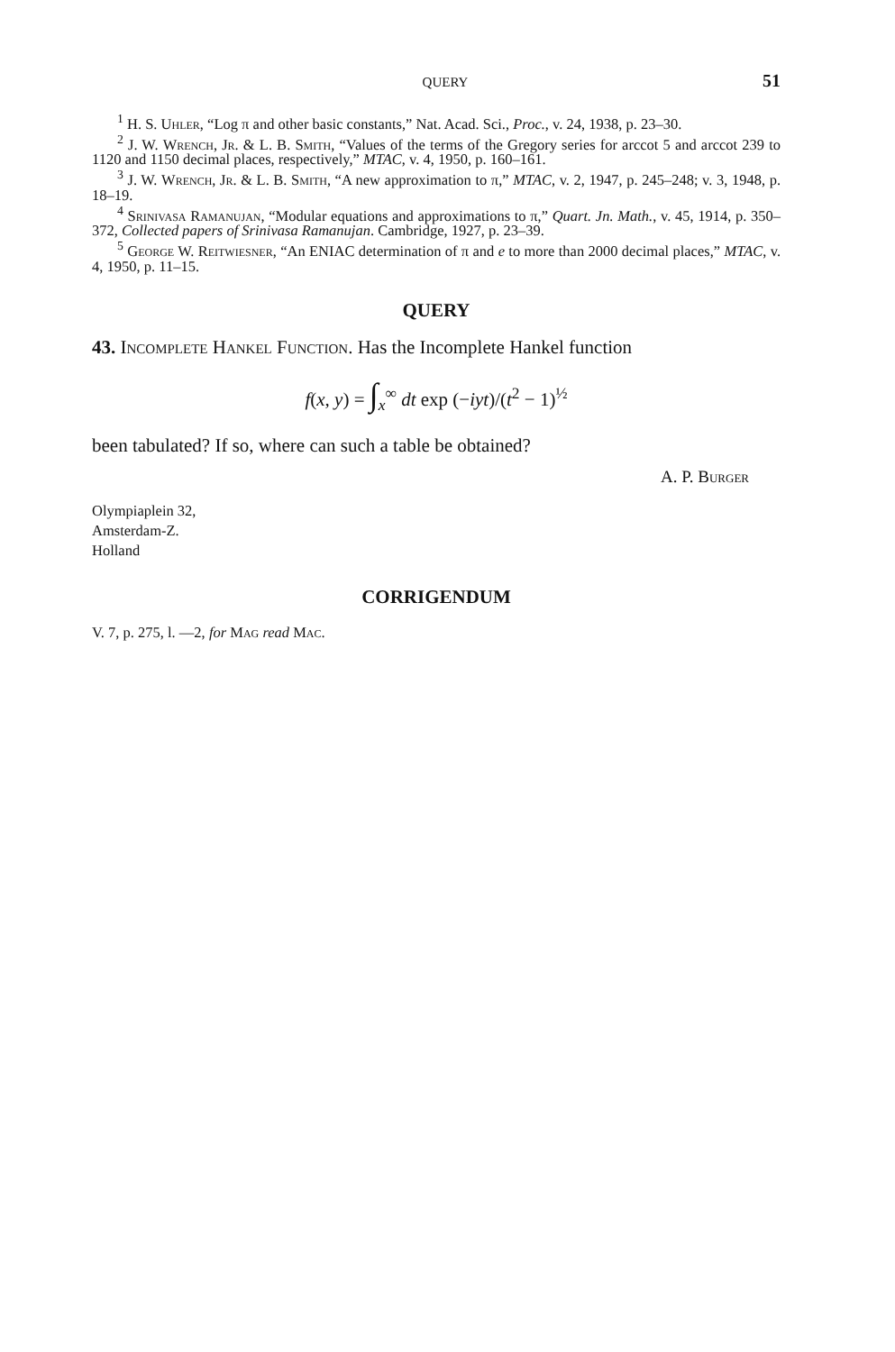QUERY 51
<sup>1</sup> H. S. Uhler, “Log π and other basic constants,” Nat. Acad. Sci., Proc., v. 24, 1938, p. 23–30.
<sup>2</sup> J. W. Wrench, Jr. & L. B. Smith, “Values of the terms of the Gregory series for arccot 5 and arccot 239 to 1120 and 1150 decimal places, respectively,” MTAC, v. 4, 1950, p. 160–161.
<sup>3</sup> J. W. Wrench, Jr. & L. B. Smith, “A new approximation to π,” MTAC, v. 2, 1947, p. 245–248; v. 3, 1948, p. 18–19.
<sup>4</sup> Srinivasa Ramanujan, “Modular equations and approximations to π,” Quart. Jn. Math., v. 45, 1914, p. 350–372, Collected papers of Srinivasa Ramanujan. Cambridge, 1927, p. 23–39.
<sup>5</sup> George W. Reitwiesner, “An ENIAC determination of π and e to more than 2000 decimal places,” MTAC, v. 4, 1950, p. 11–15.
QUERY
43. Incomplete Hankel Function. Has the Incomplete Hankel function
f(x, y) = ∫<sub>x</sub><sup>∞</sup> dt exp (−iyt)/(t<sup>2</sup> − 1)<sup>½</sup>
been tabulated? If so, where can such a table be obtained?
A. P. Burger
Olympiaplein 32,
Amsterdam-Z.
Holland
CORRIGENDUM
V. 7, p. 275, l. —2, for Mag read Mac.